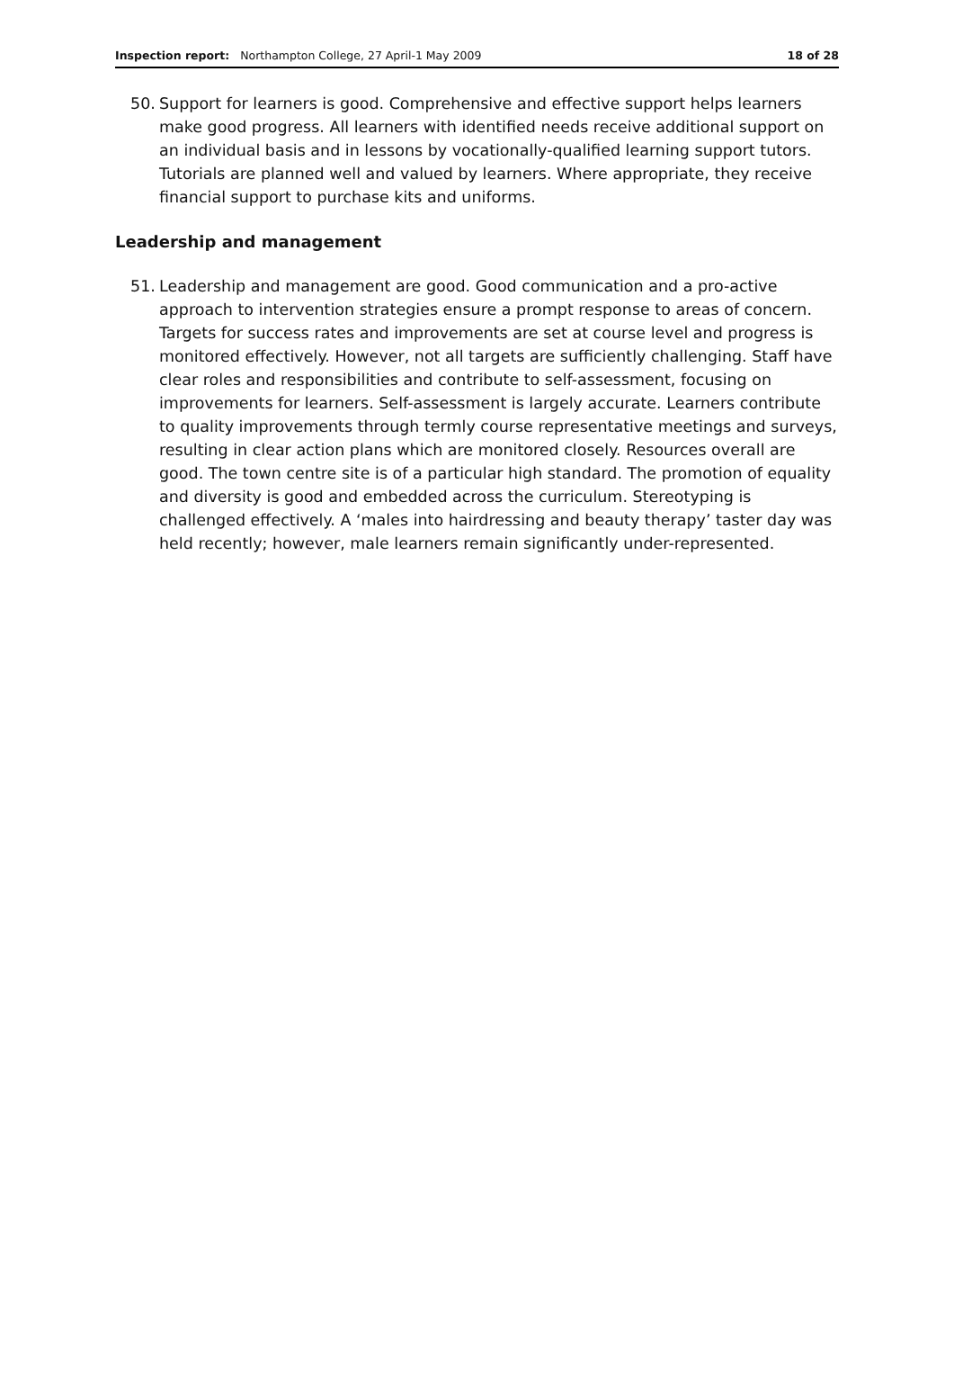Inspection report: Northampton College, 27 April-1 May 2009 18 of 28
50. Support for learners is good. Comprehensive and effective support helps learners make good progress. All learners with identified needs receive additional support on an individual basis and in lessons by vocationally-qualified learning support tutors. Tutorials are planned well and valued by learners. Where appropriate, they receive financial support to purchase kits and uniforms.
Leadership and management
51. Leadership and management are good. Good communication and a pro-active approach to intervention strategies ensure a prompt response to areas of concern. Targets for success rates and improvements are set at course level and progress is monitored effectively. However, not all targets are sufficiently challenging. Staff have clear roles and responsibilities and contribute to self-assessment, focusing on improvements for learners. Self-assessment is largely accurate. Learners contribute to quality improvements through termly course representative meetings and surveys, resulting in clear action plans which are monitored closely. Resources overall are good. The town centre site is of a particular high standard. The promotion of equality and diversity is good and embedded across the curriculum. Stereotyping is challenged effectively. A ‘males into hairdressing and beauty therapy’ taster day was held recently; however, male learners remain significantly under-represented.